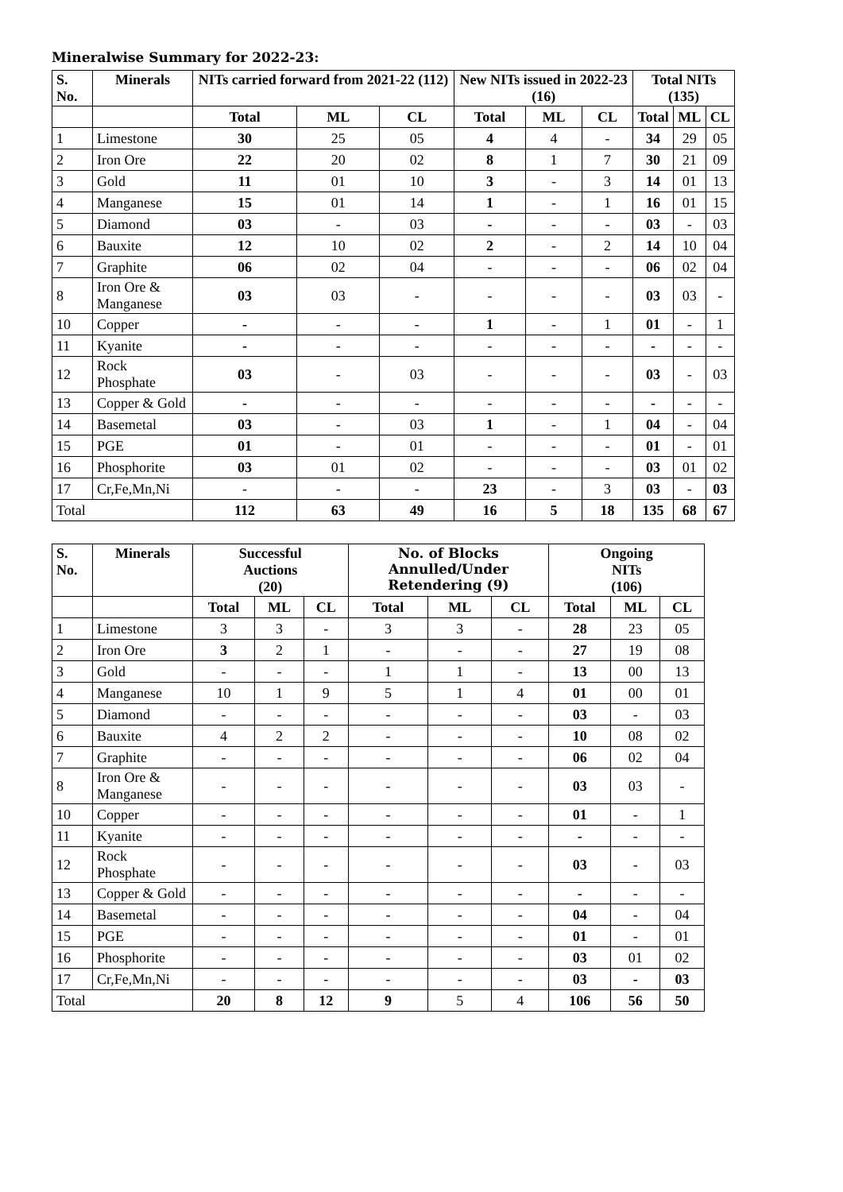Mineralwise Summary for 2022-23:
| S. No. | Minerals | NITs carried forward from 2021-22 (112) | | | New NITs issued in 2022-23 (16) | | | Total NITs (135) | | |
| --- | --- | --- | --- | --- | --- | --- | --- | --- | --- | --- |
| | | Total | ML | CL | Total | ML | CL | Total | ML | CL |
| 1 | Limestone | 30 | 25 | 05 | 4 | 4 | - | 34 | 29 | 05 |
| 2 | Iron Ore | 22 | 20 | 02 | 8 | 1 | 7 | 30 | 21 | 09 |
| 3 | Gold | 11 | 01 | 10 | 3 | - | 3 | 14 | 01 | 13 |
| 4 | Manganese | 15 | 01 | 14 | 1 | - | 1 | 16 | 01 | 15 |
| 5 | Diamond | 03 | - | 03 | - | - | - | 03 | - | 03 |
| 6 | Bauxite | 12 | 10 | 02 | 2 | - | 2 | 14 | 10 | 04 |
| 7 | Graphite | 06 | 02 | 04 | - | - | - | 06 | 02 | 04 |
| 8 | Iron Ore & Manganese | 03 | 03 | - | - | - | - | 03 | 03 | - |
| 10 | Copper | - | - | - | 1 | - | 1 | 01 | - | 1 |
| 11 | Kyanite | - | - | - | - | - | - | - | - | - |
| 12 | Rock Phosphate | 03 | - | 03 | - | - | - | 03 | - | 03 |
| 13 | Copper & Gold | - | - | - | - | - | - | - | - | - |
| 14 | Basemetal | 03 | - | 03 | 1 | - | 1 | 04 | - | 04 |
| 15 | PGE | 01 | - | 01 | - | - | - | 01 | - | 01 |
| 16 | Phosphorite | 03 | 01 | 02 | - | - | - | 03 | 01 | 02 |
| 17 | Cr,Fe,Mn,Ni | - | - | - | 23 | - | 3 | 03 | - | 03 |
| Total | | 112 | 63 | 49 | 16 | 5 | 18 | 135 | 68 | 67 |
| S. No. | Minerals | Successful Auctions (20) | | | No. of Blocks Annulled/Under Retendering (9) | | | Ongoing NITs (106) | | |
| --- | --- | --- | --- | --- | --- | --- | --- | --- | --- | --- |
| | | Total | ML | CL | Total | ML | CL | Total | ML | CL |
| 1 | Limestone | 3 | 3 | - | 3 | 3 | - | 28 | 23 | 05 |
| 2 | Iron Ore | 3 | 2 | 1 | - | - | - | 27 | 19 | 08 |
| 3 | Gold | - | - | - | 1 | 1 | - | 13 | 00 | 13 |
| 4 | Manganese | 10 | 1 | 9 | 5 | 1 | 4 | 01 | 00 | 01 |
| 5 | Diamond | - | - | - | - | - | - | 03 | - | 03 |
| 6 | Bauxite | 4 | 2 | 2 | - | - | - | 10 | 08 | 02 |
| 7 | Graphite | - | - | - | - | - | - | 06 | 02 | 04 |
| 8 | Iron Ore & Manganese | - | - | - | - | - | - | 03 | 03 | - |
| 10 | Copper | - | - | - | - | - | - | 01 | - | 1 |
| 11 | Kyanite | - | - | - | - | - | - | - | - | - |
| 12 | Rock Phosphate | - | - | - | - | - | - | 03 | - | 03 |
| 13 | Copper & Gold | - | - | - | - | - | - | - | - | - |
| 14 | Basemetal | - | - | - | - | - | - | 04 | - | 04 |
| 15 | PGE | - | - | - | - | - | - | 01 | - | 01 |
| 16 | Phosphorite | - | - | - | - | - | - | 03 | 01 | 02 |
| 17 | Cr,Fe,Mn,Ni | - | - | - | - | - | - | 03 | - | 03 |
| Total | | 20 | 8 | 12 | 9 | 5 | 4 | 106 | 56 | 50 |